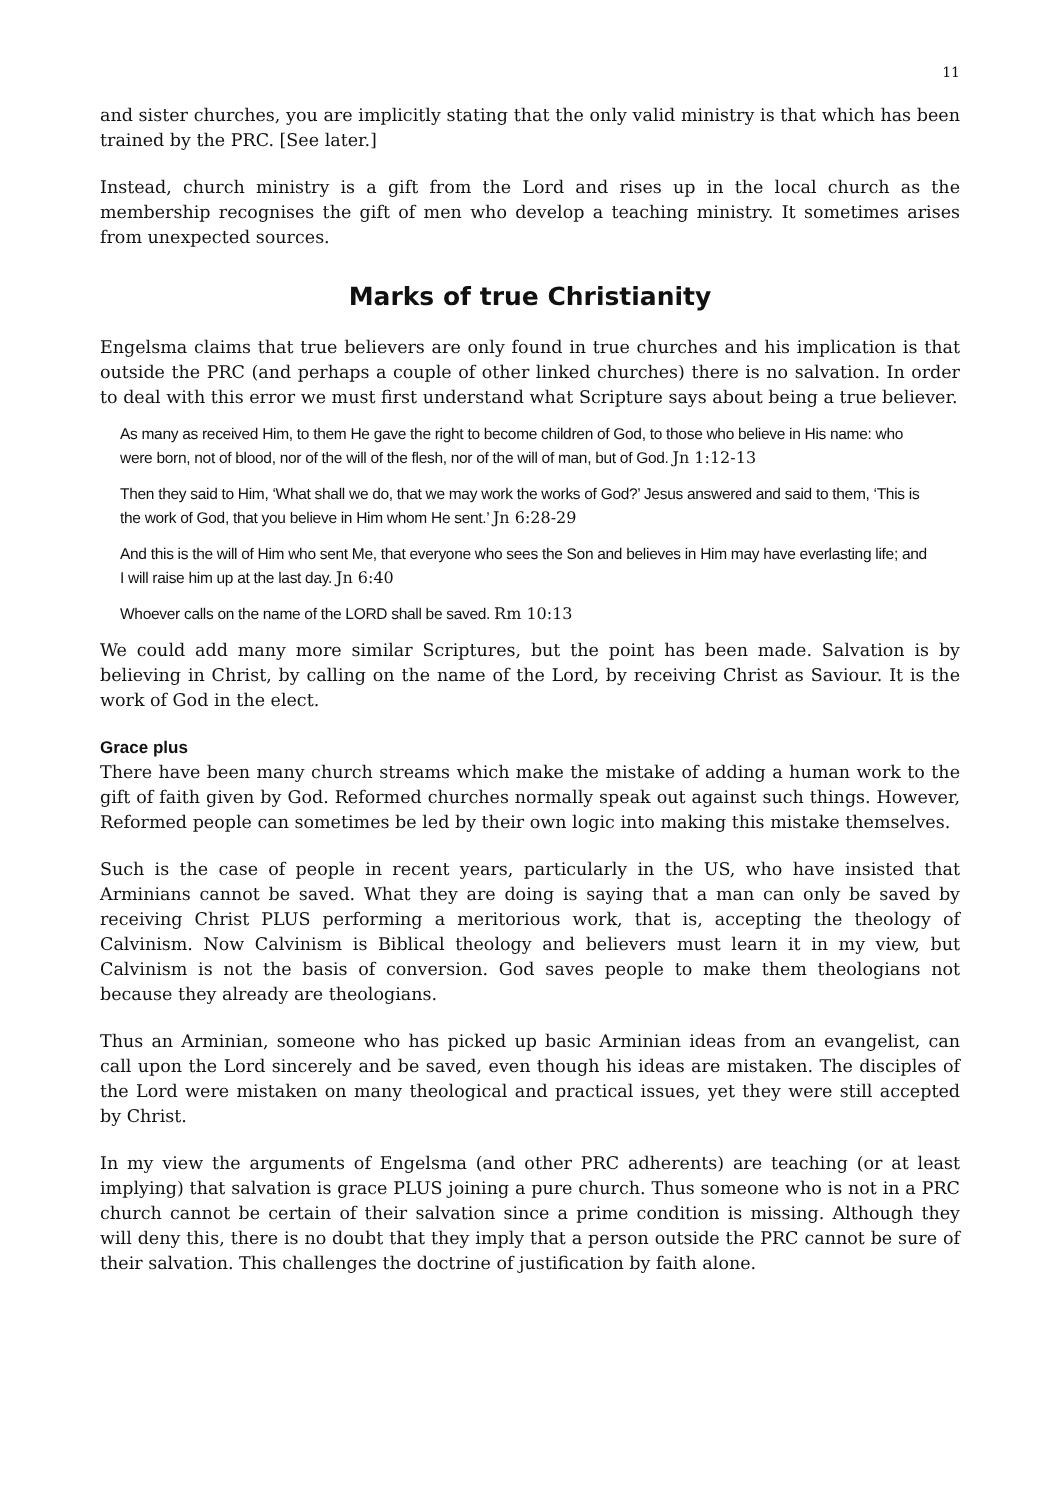11
and sister churches, you are implicitly stating that the only valid ministry is that which has been trained by the PRC. [See later.]
Instead, church ministry is a gift from the Lord and rises up in the local church as the membership recognises the gift of men who develop a teaching ministry. It sometimes arises from unexpected sources.
Marks of true Christianity
Engelsma claims that true believers are only found in true churches and his implication is that outside the PRC (and perhaps a couple of other linked churches) there is no salvation. In order to deal with this error we must first understand what Scripture says about being a true believer.
As many as received Him, to them He gave the right to become children of God, to those who believe in His name: who were born, not of blood, nor of the will of the flesh, nor of the will of man, but of God. Jn 1:12-13
Then they said to Him, ‘What shall we do, that we may work the works of God?’ Jesus answered and said to them, ‘This is the work of God, that you believe in Him whom He sent.’ Jn 6:28-29
And this is the will of Him who sent Me, that everyone who sees the Son and believes in Him may have everlasting life; and I will raise him up at the last day. Jn 6:40
Whoever calls on the name of the LORD shall be saved. Rm 10:13
We could add many more similar Scriptures, but the point has been made. Salvation is by believing in Christ, by calling on the name of the Lord, by receiving Christ as Saviour. It is the work of God in the elect.
Grace plus
There have been many church streams which make the mistake of adding a human work to the gift of faith given by God. Reformed churches normally speak out against such things. However, Reformed people can sometimes be led by their own logic into making this mistake themselves.
Such is the case of people in recent years, particularly in the US, who have insisted that Arminians cannot be saved. What they are doing is saying that a man can only be saved by receiving Christ PLUS performing a meritorious work, that is, accepting the theology of Calvinism. Now Calvinism is Biblical theology and believers must learn it in my view, but Calvinism is not the basis of conversion. God saves people to make them theologians not because they already are theologians.
Thus an Arminian, someone who has picked up basic Arminian ideas from an evangelist, can call upon the Lord sincerely and be saved, even though his ideas are mistaken. The disciples of the Lord were mistaken on many theological and practical issues, yet they were still accepted by Christ.
In my view the arguments of Engelsma (and other PRC adherents) are teaching (or at least implying) that salvation is grace PLUS joining a pure church. Thus someone who is not in a PRC church cannot be certain of their salvation since a prime condition is missing. Although they will deny this, there is no doubt that they imply that a person outside the PRC cannot be sure of their salvation. This challenges the doctrine of justification by faith alone.